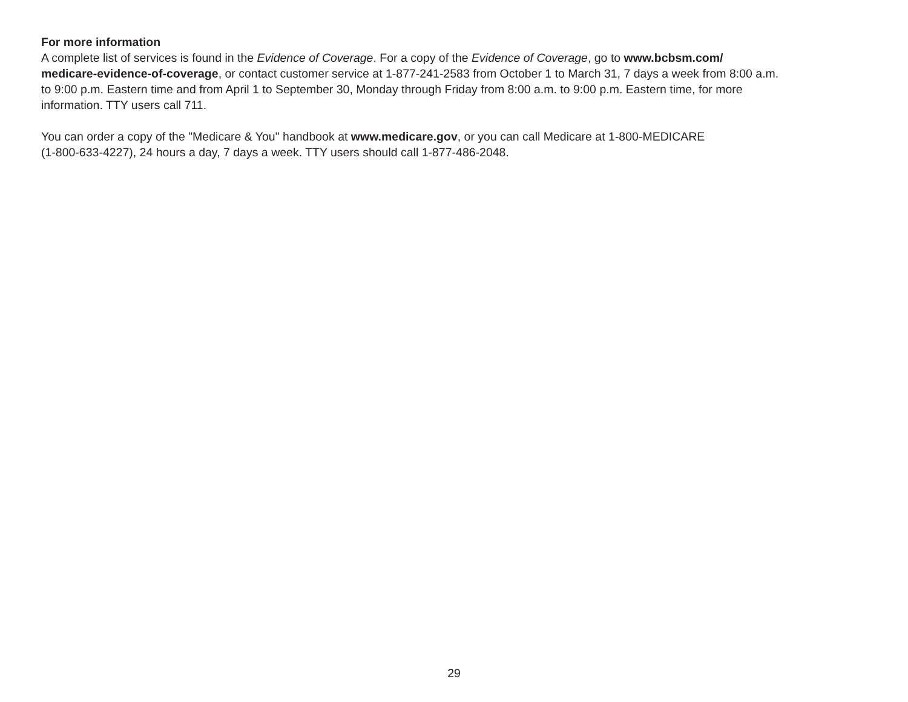For more information
A complete list of services is found in the Evidence of Coverage. For a copy of the Evidence of Coverage, go to www.bcbsm.com/
medicare-evidence-of-coverage, or contact customer service at 1-877-241-2583 from October 1 to March 31, 7 days a week from 8:00 a.m.
to 9:00 p.m. Eastern time and from April 1 to September 30, Monday through Friday from 8:00 a.m. to 9:00 p.m. Eastern time, for more
information. TTY users call 711.
You can order a copy of the "Medicare & You" handbook at www.medicare.gov, or you can call Medicare at 1-800-MEDICARE
(1-800-633-4227), 24 hours a day, 7 days a week. TTY users should call 1-877-486-2048.
29